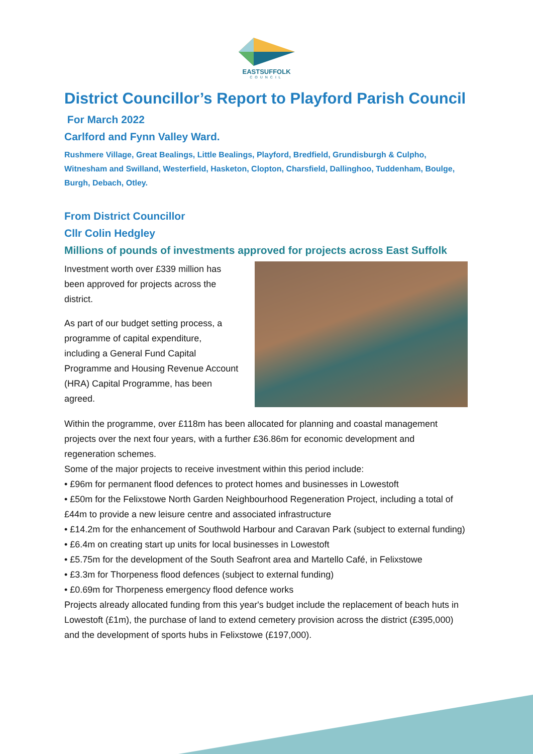EASTSUFFOLK
COUNCIL
District Councillor’s Report to Playford Parish Council
For March 2022
Carlford and Fynn Valley Ward.
Rushmere Village, Great Bealings, Little Bealings, Playford, Bredfield, Grundisburgh & Culpho, Witnesham and Swilland, Westerfield, Hasketon, Clopton, Charsfield, Dallinghoo, Tuddenham, Boulge, Burgh, Debach, Otley.
From District Councillor
Cllr Colin Hedgley
Millions of pounds of investments approved for projects across East Suffolk
Investment worth over £339 million has been approved for projects across the district.
As part of our budget setting process, a programme of capital expenditure, including a General Fund Capital Programme and Housing Revenue Account (HRA) Capital Programme, has been agreed.
Within the programme, over £118m has been allocated for planning and coastal management projects over the next four years, with a further £36.86m for economic development and regeneration schemes.
Some of the major projects to receive investment within this period include:
• £96m for permanent flood defences to protect homes and businesses in Lowestoft
• £50m for the Felixstowe North Garden Neighbourhood Regeneration Project, including a total of £44m to provide a new leisure centre and associated infrastructure
• £14.2m for the enhancement of Southwold Harbour and Caravan Park (subject to external funding)
• £6.4m on creating start up units for local businesses in Lowestoft
• £5.75m for the development of the South Seafront area and Martello Café, in Felixstowe
• £3.3m for Thorpeness flood defences (subject to external funding)
• £0.69m for Thorpeness emergency flood defence works
Projects already allocated funding from this year's budget include the replacement of beach huts in Lowestoft (£1m), the purchase of land to extend cemetery provision across the district (£395,000) and the development of sports hubs in Felixstowe (£197,000).